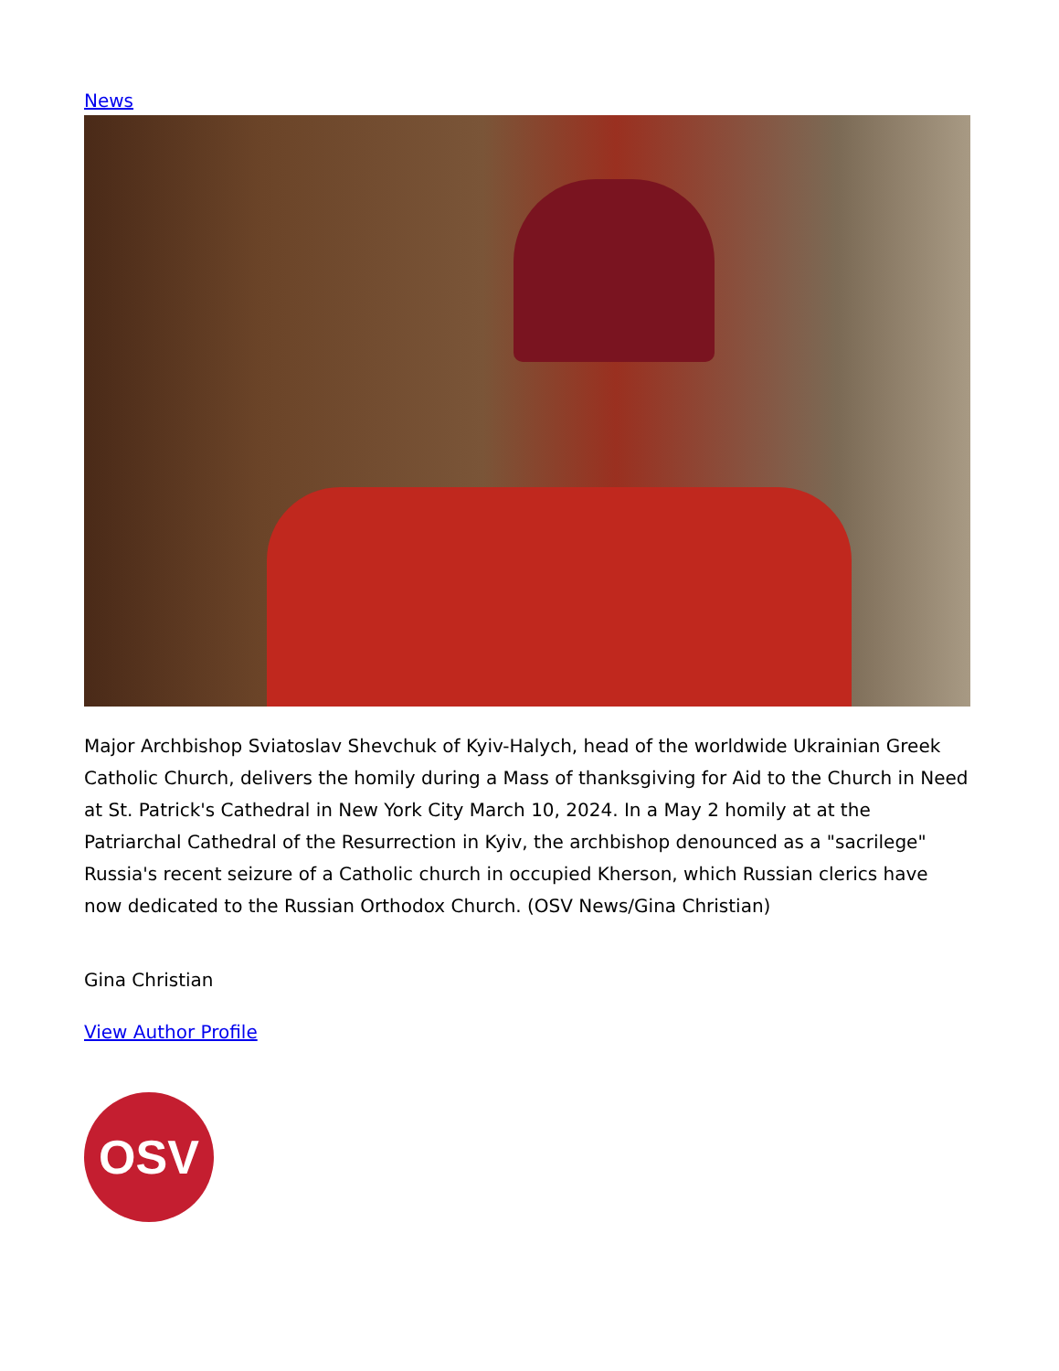News
Major Archbishop Sviatoslav Shevchuk of Kyiv-Halych, head of the worldwide Ukrainian Greek Catholic Church, delivers the homily during a Mass of thanksgiving for Aid to the Church in Need at St. Patrick's Cathedral in New York City March 10, 2024. In a May 2 homily at at the Patriarchal Cathedral of the Resurrection in Kyiv, the archbishop denounced as a "sacrilege" Russia's recent seizure of a Catholic church in occupied Kherson, which Russian clerics have now dedicated to the Russian Orthodox Church. (OSV News/Gina Christian)
Gina Christian
View Author Profile
OSV